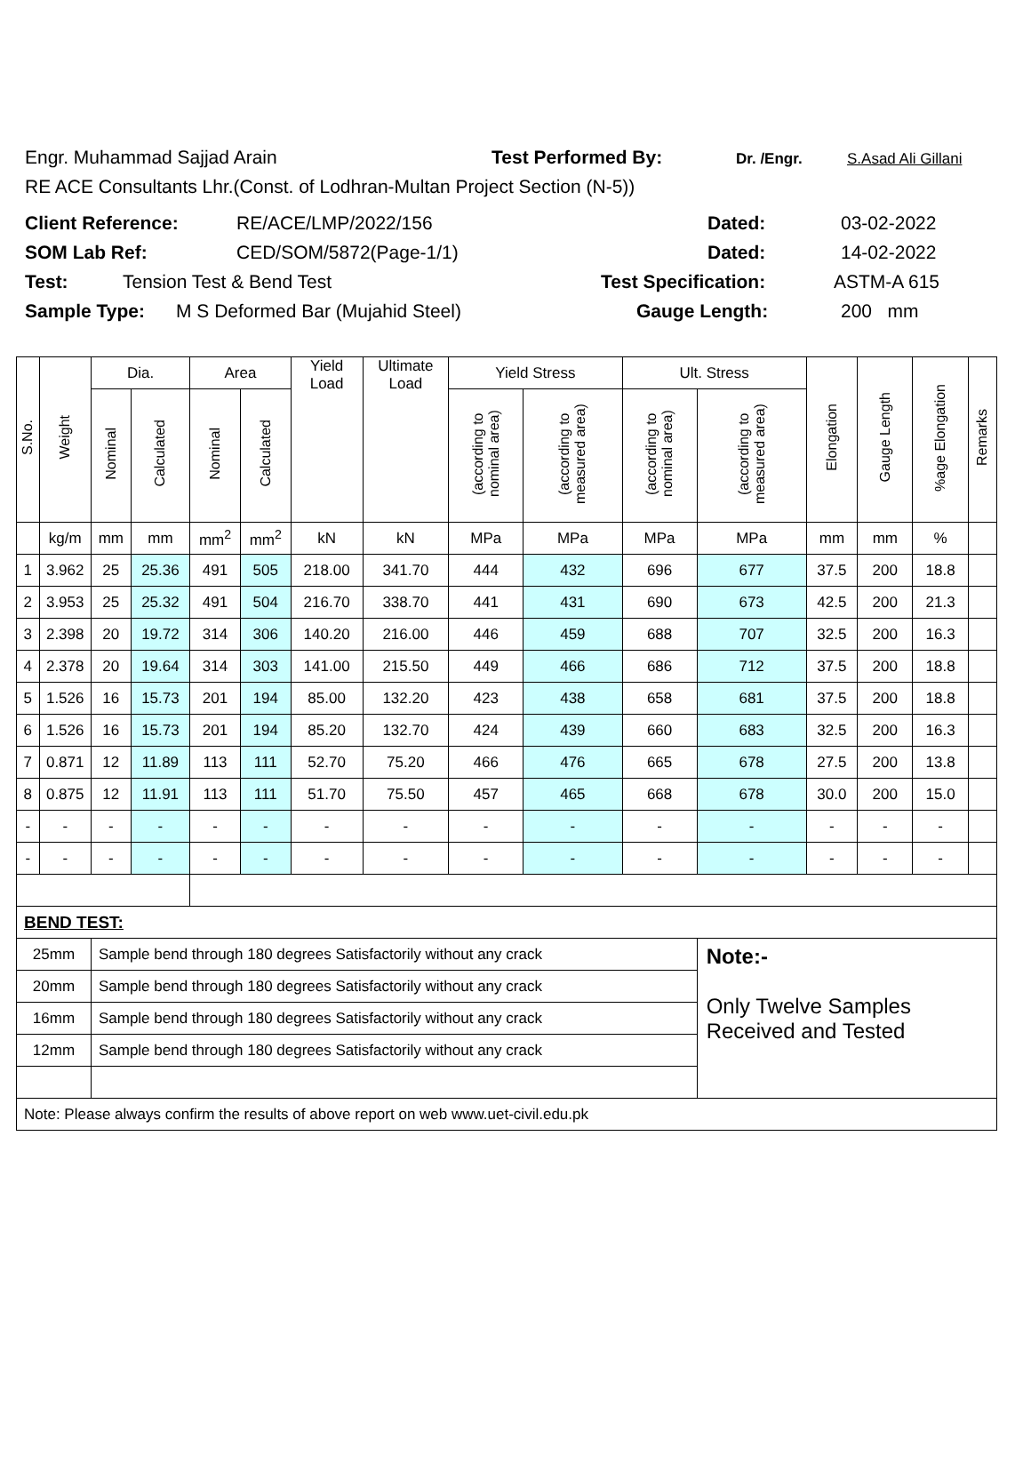Engr. Muhammad Sajjad Arain Test Performed By: Dr. /Engr. S.Asad Ali Gillani
RE ACE Consultants Lhr.(Const. of Lodhran-Multan Project Section (N-5))
Client Reference: RE/ACE/LMP/2022/156 Dated: 03-02-2022
SOM Lab Ref: CED/SOM/5872(Page-1/1) Dated: 14-02-2022
Test: Tension Test & Bend Test Test Specification: ASTM-A 615
Sample Type: M S Deformed Bar (Mujahid Steel) Gauge Length: 200 mm
| S.No. | Weight | Dia. | | Area | | Yield Load | Ultimate Load | Yield Stress | | Ult. Stress | | Elongation | Gauge Length | %age Elongation | Remarks |
| --- | --- | --- | --- | --- | --- | --- | --- | --- | --- | --- | --- | --- | --- | --- | --- |
| | | Nominal | Calculated | Nominal | Calculated | | | (according to nominal area) | (according to measured area) | (according to nominal area) | (according to measured area) | | | | |
| | kg/m | mm | mm | mm<sup>2</sup> | mm<sup>2</sup> | kN | kN | MPa | MPa | MPa | MPa | mm | mm | % | |
| 1 | 3.962 | 25 | 25.36 | 491 | 505 | 218.00 | 341.70 | 444 | 432 | 696 | 677 | 37.5 | 200 | 18.8 | |
| 2 | 3.953 | 25 | 25.32 | 491 | 504 | 216.70 | 338.70 | 441 | 431 | 690 | 673 | 42.5 | 200 | 21.3 | |
| 3 | 2.398 | 20 | 19.72 | 314 | 306 | 140.20 | 216.00 | 446 | 459 | 688 | 707 | 32.5 | 200 | 16.3 | |
| 4 | 2.378 | 20 | 19.64 | 314 | 303 | 141.00 | 215.50 | 449 | 466 | 686 | 712 | 37.5 | 200 | 18.8 | |
| 5 | 1.526 | 16 | 15.73 | 201 | 194 | 85.00 | 132.20 | 423 | 438 | 658 | 681 | 37.5 | 200 | 18.8 | |
| 6 | 1.526 | 16 | 15.73 | 201 | 194 | 85.20 | 132.70 | 424 | 439 | 660 | 683 | 32.5 | 200 | 16.3 | |
| 7 | 0.871 | 12 | 11.89 | 113 | 111 | 52.70 | 75.20 | 466 | 476 | 665 | 678 | 27.5 | 200 | 13.8 | |
| 8 | 0.875 | 12 | 11.91 | 113 | 111 | 51.70 | 75.50 | 457 | 465 | 668 | 678 | 30.0 | 200 | 15.0 | |
| - | - | - | - | - | - | - | - | - | - | - | - | - | - | - | |
| - | - | - | - | - | - | - | - | - | - | - | - | - | - | - | |
| BEND TEST: | | | | | | | | | | | | | | | |
| 25mm | | Sample bend through 180 degrees Satisfactorily without any crack | | | | | | | | | Note:- Only Twelve Samples Received and Tested | | | | |
| 20mm | | Sample bend through 180 degrees Satisfactorily without any crack | | | | | | | | | | | | | |
| 16mm | | Sample bend through 180 degrees Satisfactorily without any crack | | | | | | | | | | | | | |
| 12mm | | Sample bend through 180 degrees Satisfactorily without any crack | | | | | | | | | | | | | |
| Note: Please always confirm the results of above report on web www.uet-civil.edu.pk | | | | | | | | | | | | | | | |